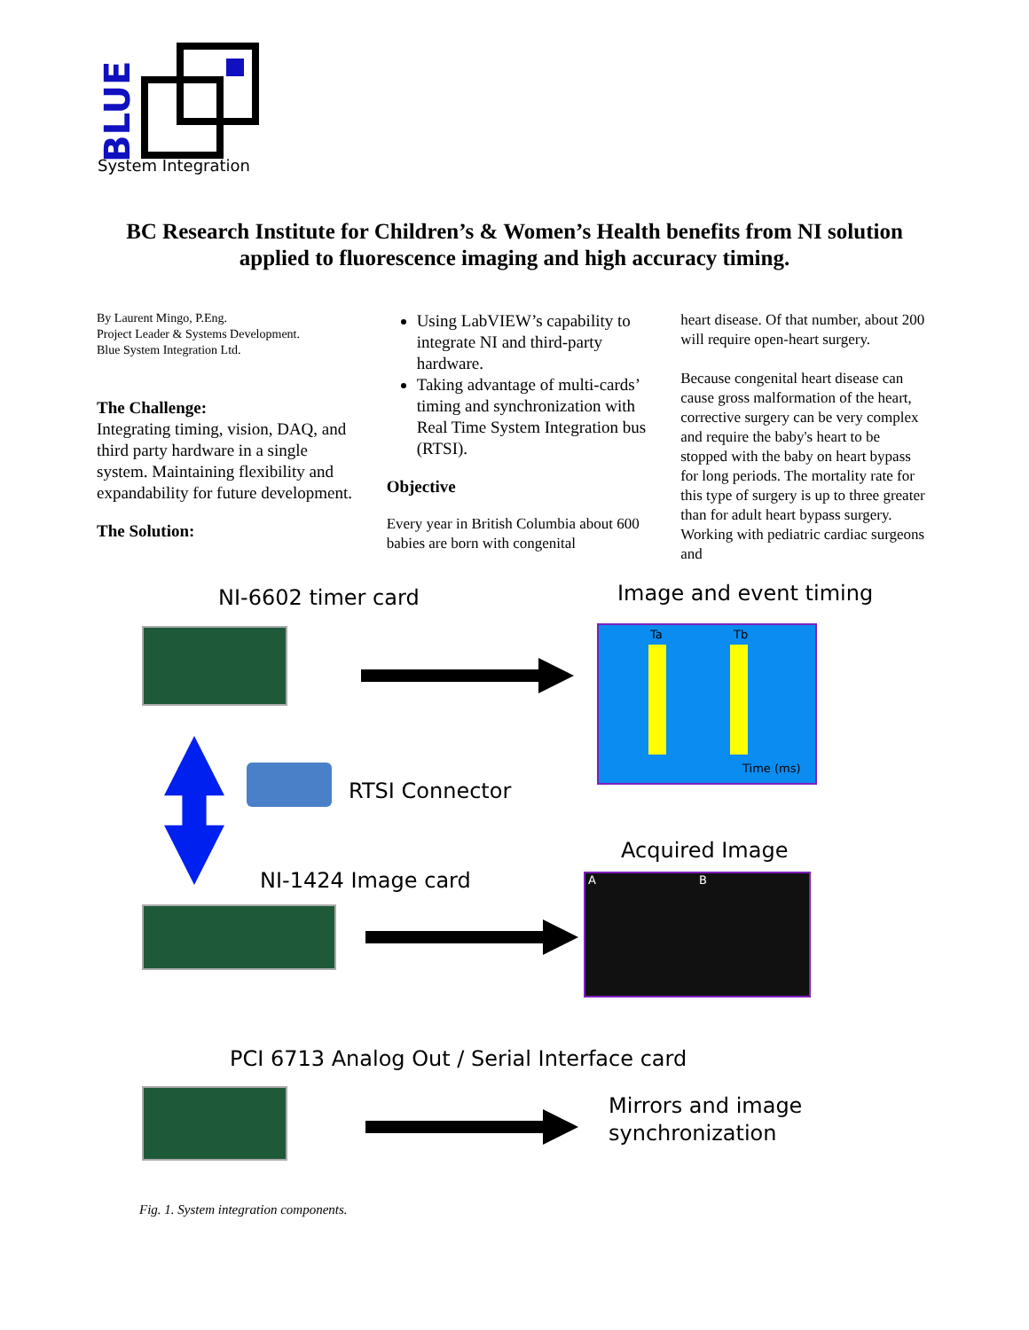BLUE
System Integration
BC Research Institute for Children’s & Women’s Health benefits from NI solution applied to fluorescence imaging and high accuracy timing.
By Laurent Mingo, P.Eng.
Project Leader & Systems Development.
Blue System Integration Ltd.
The Challenge:
Integrating timing, vision, DAQ, and third party hardware in a single system. Maintaining flexibility and expandability for future development.
The Solution:
Using LabVIEW’s capability to integrate NI and third-party hardware.
Taking advantage of multi-cards’ timing and synchronization with Real Time System Integration bus (RTSI).
Objective
Every year in British Columbia about 600 babies are born with congenital
heart disease. Of that number, about 200 will require open-heart surgery.
Because congenital heart disease can cause gross malformation of the heart, corrective surgery can be very complex and require the baby's heart to be stopped with the baby on heart bypass for long periods. The mortality rate for this type of surgery is up to three greater than for adult heart bypass surgery. Working with pediatric cardiac surgeons and
NI-6602 timer card Image and event timing
Ta Tb
Time (ms)
RTSI Connector
Acquired Image
NI-1424 Image card A B
PCI 6713 Analog Out / Serial Interface card
Mirrors and image
synchronization
Fig. 1. System integration components.